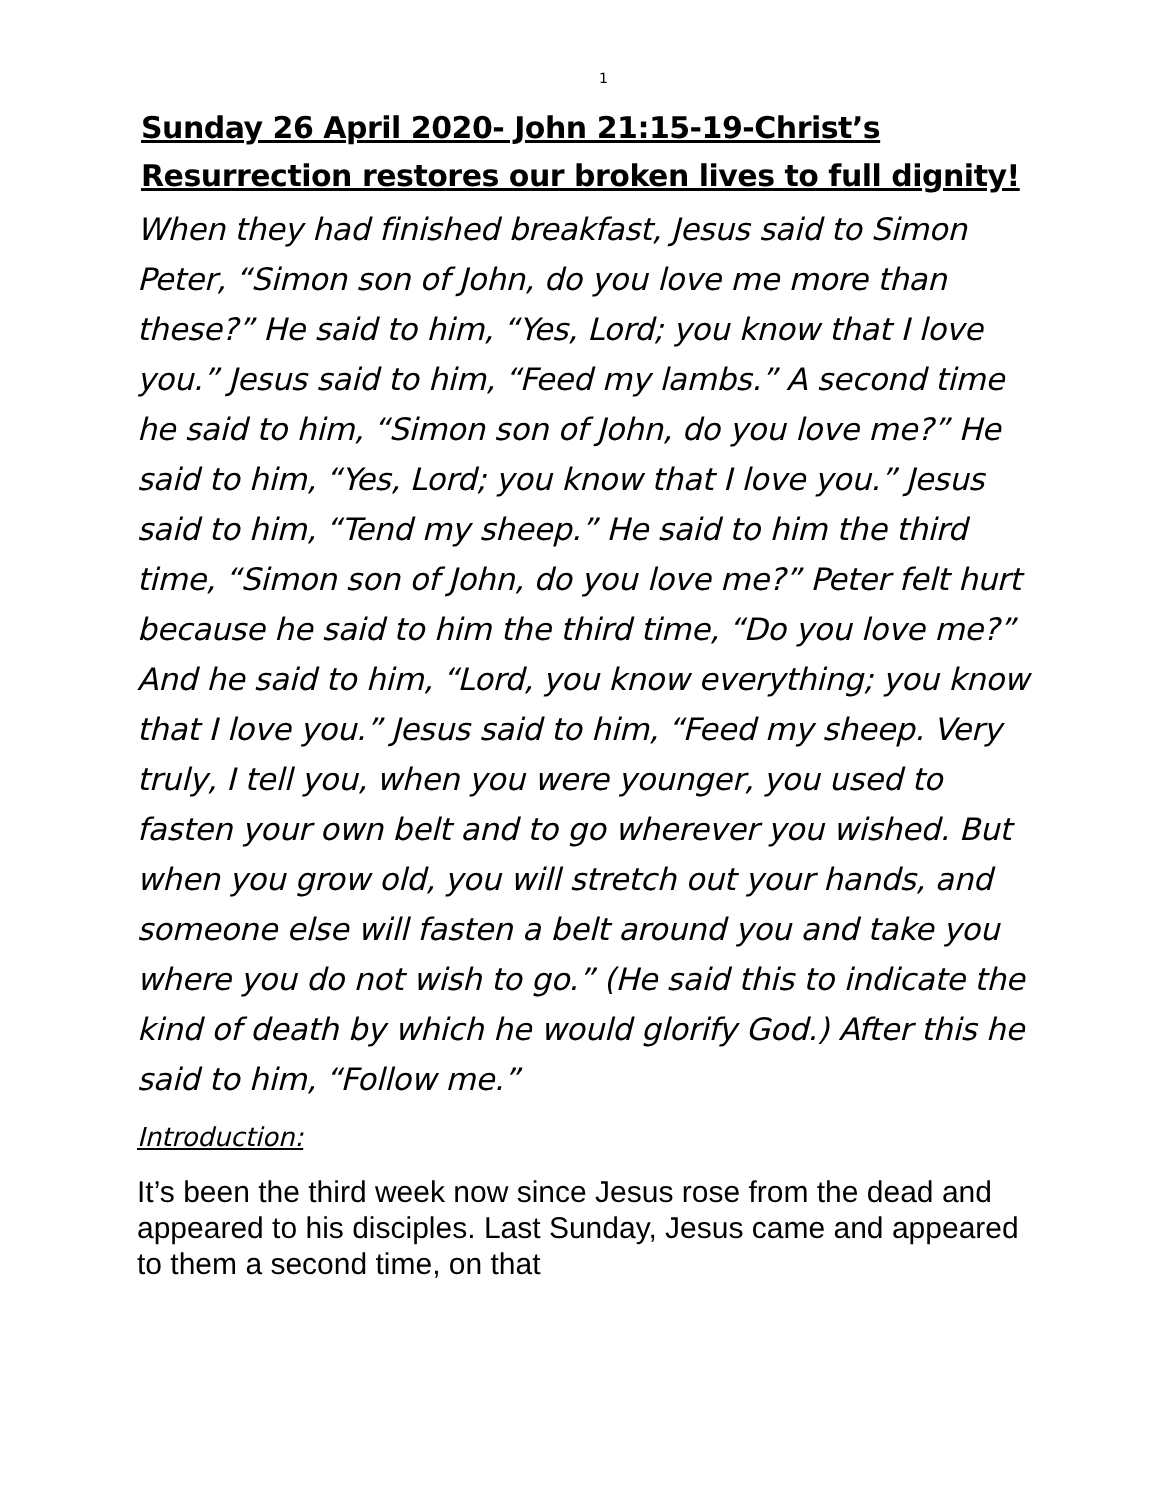1
Sunday 26 April 2020- John 21:15-19-Christ’s Resurrection restores our broken lives to full dignity!
When they had finished breakfast, Jesus said to Simon Peter, “Simon son of John, do you love me more than these?” He said to him, “Yes, Lord; you know that I love you.” Jesus said to him, “Feed my lambs.” A second time he said to him, “Simon son of John, do you love me?” He said to him, “Yes, Lord; you know that I love you.” Jesus said to him, “Tend my sheep.” He said to him the third time, “Simon son of John, do you love me?” Peter felt hurt because he said to him the third time, “Do you love me?” And he said to him, “Lord, you know everything; you know that I love you.” Jesus said to him, “Feed my sheep. Very truly, I tell you, when you were younger, you used to fasten your own belt and to go wherever you wished. But when you grow old, you will stretch out your hands, and someone else will fasten a belt around you and take you where you do not wish to go.” (He said this to indicate the kind of death by which he would glorify God.) After this he said to him, “Follow me.”
Introduction:
It’s been the third week now since Jesus rose from the dead and appeared to his disciples. Last Sunday, Jesus came and appeared to them a second time, on that